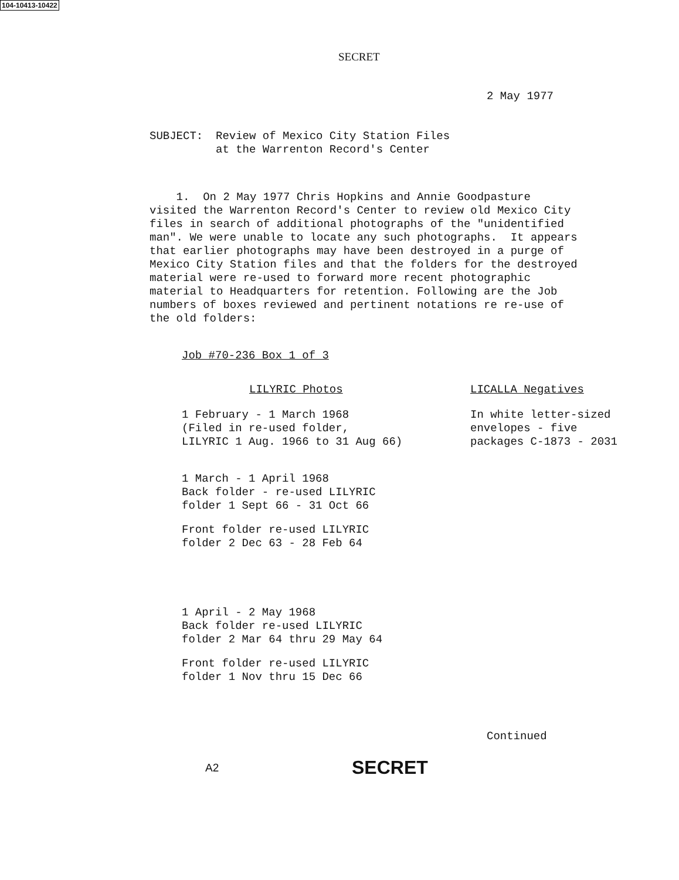104-10413-10422
SECRET
2 May 1977
SUBJECT: Review of Mexico City Station Files
at the Warrenton Record's Center
1. On 2 May 1977 Chris Hopkins and Annie Goodpasture visited the Warrenton Record's Center to review old Mexico City files in search of additional photographs of the "unidentified man". We were unable to locate any such photographs. It appears that earlier photographs may have been destroyed in a purge of Mexico City Station files and that the folders for the destroyed material were re-used to forward more recent photographic material to Headquarters for retention. Following are the Job numbers of boxes reviewed and pertinent notations re re-use of the old folders:
Job #70-236 Box 1 of 3
LILYRIC Photos
1 February - 1 March 1968
(Filed in re-used folder,
LILYRIC 1 Aug. 1966 to 31 Aug 66)
1 March - 1 April 1968
Back folder - re-used LILYRIC
folder 1 Sept 66 - 31 Oct 66
Front folder re-used LILYRIC
folder 2 Dec 63 - 28 Feb 64
1 April - 2 May 1968
Back folder re-used LILYRIC
folder 2 Mar 64 thru 29 May 64
Front folder re-used LILYRIC
folder 1 Nov thru 15 Dec 66
LICALLA Negatives
In white letter-sized
envelopes - five
packages C-1873 - 2031
Continued
A2 SECRET